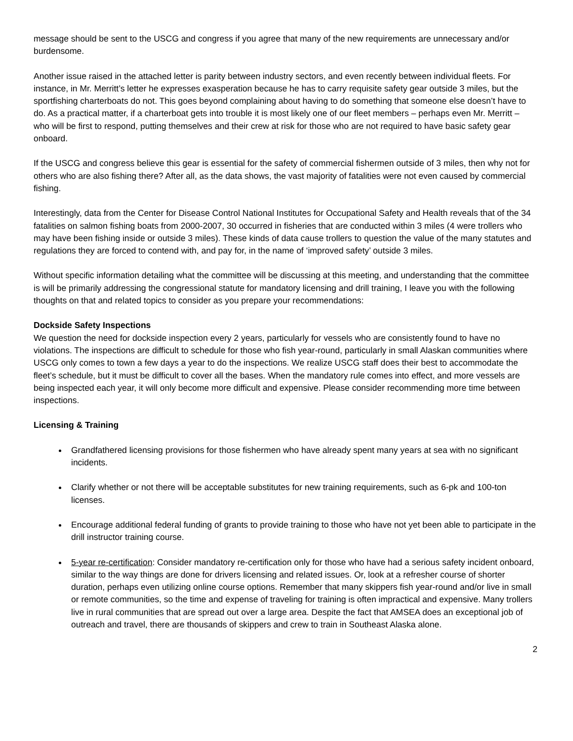message should be sent to the USCG and congress if you agree that many of the new requirements are unnecessary and/or burdensome.
Another issue raised in the attached letter is parity between industry sectors, and even recently between individual fleets. For instance, in Mr. Merritt’s letter he expresses exasperation because he has to carry requisite safety gear outside 3 miles, but the sportfishing charterboats do not. This goes beyond complaining about having to do something that someone else doesn’t have to do. As a practical matter, if a charterboat gets into trouble it is most likely one of our fleet members – perhaps even Mr. Merritt – who will be first to respond, putting themselves and their crew at risk for those who are not required to have basic safety gear onboard.
If the USCG and congress believe this gear is essential for the safety of commercial fishermen outside of 3 miles, then why not for others who are also fishing there? After all, as the data shows, the vast majority of fatalities were not even caused by commercial fishing.
Interestingly, data from the Center for Disease Control National Institutes for Occupational Safety and Health reveals that of the 34 fatalities on salmon fishing boats from 2000-2007, 30 occurred in fisheries that are conducted within 3 miles (4 were trollers who may have been fishing inside or outside 3 miles). These kinds of data cause trollers to question the value of the many statutes and regulations they are forced to contend with, and pay for, in the name of ‘improved safety’ outside 3 miles.
Without specific information detailing what the committee will be discussing at this meeting, and understanding that the committee is will be primarily addressing the congressional statute for mandatory licensing and drill training, I leave you with the following thoughts on that and related topics to consider as you prepare your recommendations:
Dockside Safety Inspections
We question the need for dockside inspection every 2 years, particularly for vessels who are consistently found to have no violations. The inspections are difficult to schedule for those who fish year-round, particularly in small Alaskan communities where USCG only comes to town a few days a year to do the inspections. We realize USCG staff does their best to accommodate the fleet’s schedule, but it must be difficult to cover all the bases. When the mandatory rule comes into effect, and more vessels are being inspected each year, it will only become more difficult and expensive. Please consider recommending more time between inspections.
Licensing & Training
Grandfathered licensing provisions for those fishermen who have already spent many years at sea with no significant incidents.
Clarify whether or not there will be acceptable substitutes for new training requirements, such as 6-pk and 100-ton licenses.
Encourage additional federal funding of grants to provide training to those who have not yet been able to participate in the drill instructor training course.
5-year re-certification: Consider mandatory re-certification only for those who have had a serious safety incident onboard, similar to the way things are done for drivers licensing and related issues. Or, look at a refresher course of shorter duration, perhaps even utilizing online course options. Remember that many skippers fish year-round and/or live in small or remote communities, so the time and expense of traveling for training is often impractical and expensive. Many trollers live in rural communities that are spread out over a large area. Despite the fact that AMSEA does an exceptional job of outreach and travel, there are thousands of skippers and crew to train in Southeast Alaska alone.
2